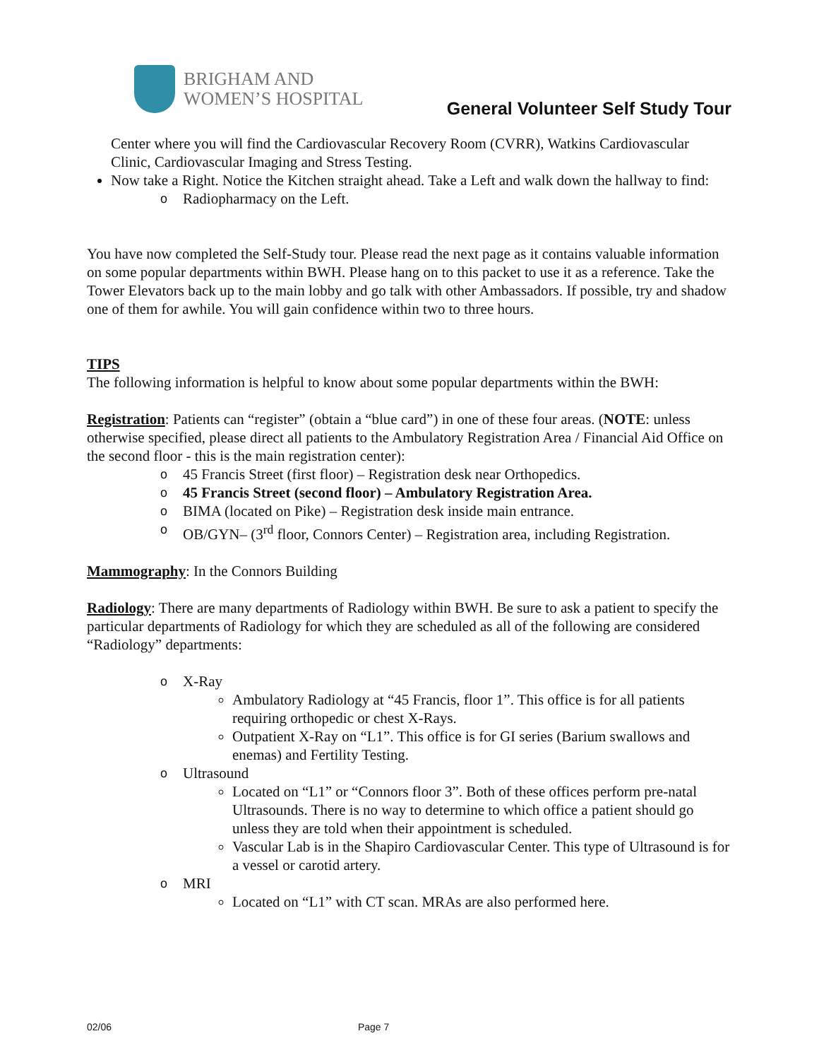BRIGHAM AND
WOMEN’S HOSPITAL
General Volunteer Self Study Tour
Center where you will find the Cardiovascular Recovery Room (CVRR), Watkins Cardiovascular Clinic, Cardiovascular Imaging and Stress Testing.
Now take a Right. Notice the Kitchen straight ahead. Take a Left and walk down the hallway to find:
o Radiopharmacy on the Left.
You have now completed the Self-Study tour. Please read the next page as it contains valuable information on some popular departments within BWH. Please hang on to this packet to use it as a reference. Take the Tower Elevators back up to the main lobby and go talk with other Ambassadors. If possible, try and shadow one of them for awhile. You will gain confidence within two to three hours.
TIPS
The following information is helpful to know about some popular departments within the BWH:
Registration: Patients can “register” (obtain a “blue card”) in one of these four areas. (NOTE: unless otherwise specified, please direct all patients to the Ambulatory Registration Area / Financial Aid Office on the second floor - this is the main registration center):
o 45 Francis Street (first floor) – Registration desk near Orthopedics.
o 45 Francis Street (second floor) – Ambulatory Registration Area.
o BIMA (located on Pike) – Registration desk inside main entrance.
o OB/GYN– (3<sup>rd</sup> floor, Connors Center) – Registration area, including Registration.
Mammography: In the Connors Building
Radiology: There are many departments of Radiology within BWH. Be sure to ask a patient to specify the particular departments of Radiology for which they are scheduled as all of the following are considered “Radiology” departments:
o X-Ray
Ambulatory Radiology at “45 Francis, floor 1”. This office is for all patients requiring orthopedic or chest X-Rays.
Outpatient X-Ray on “L1”. This office is for GI series (Barium swallows and enemas) and Fertility Testing.
o Ultrasound
Located on “L1” or “Connors floor 3”. Both of these offices perform pre-natal Ultrasounds. There is no way to determine to which office a patient should go unless they are told when their appointment is scheduled.
Vascular Lab is in the Shapiro Cardiovascular Center. This type of Ultrasound is for a vessel or carotid artery.
o MRI
Located on “L1” with CT scan. MRAs are also performed here.
02/06 Page 7